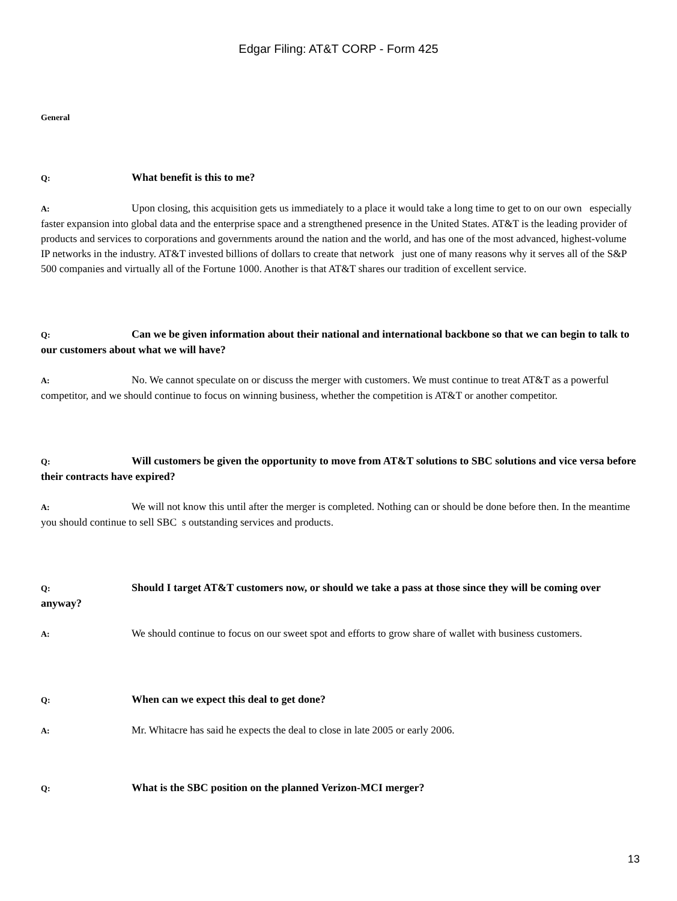Edgar Filing: AT&T CORP - Form 425
General
Q: What benefit is this to me?
A: Upon closing, this acquisition gets us immediately to a place it would take a long time to get to on our own especially faster expansion into global data and the enterprise space and a strengthened presence in the United States. AT&T is the leading provider of products and services to corporations and governments around the nation and the world, and has one of the most advanced, highest-volume IP networks in the industry. AT&T invested billions of dollars to create that network just one of many reasons why it serves all of the S&P 500 companies and virtually all of the Fortune 1000. Another is that AT&T shares our tradition of excellent service.
Q: Can we be given information about their national and international backbone so that we can begin to talk to our customers about what we will have?
A: No. We cannot speculate on or discuss the merger with customers. We must continue to treat AT&T as a powerful competitor, and we should continue to focus on winning business, whether the competition is AT&T or another competitor.
Q: Will customers be given the opportunity to move from AT&T solutions to SBC solutions and vice versa before their contracts have expired?
A: We will not know this until after the merger is completed. Nothing can or should be done before then. In the meantime you should continue to sell SBC s outstanding services and products.
Q: Should I target AT&T customers now, or should we take a pass at those since they will be coming over anyway?
A: We should continue to focus on our sweet spot and efforts to grow share of wallet with business customers.
Q: When can we expect this deal to get done?
A: Mr. Whitacre has said he expects the deal to close in late 2005 or early 2006.
Q: What is the SBC position on the planned Verizon-MCI merger?
13